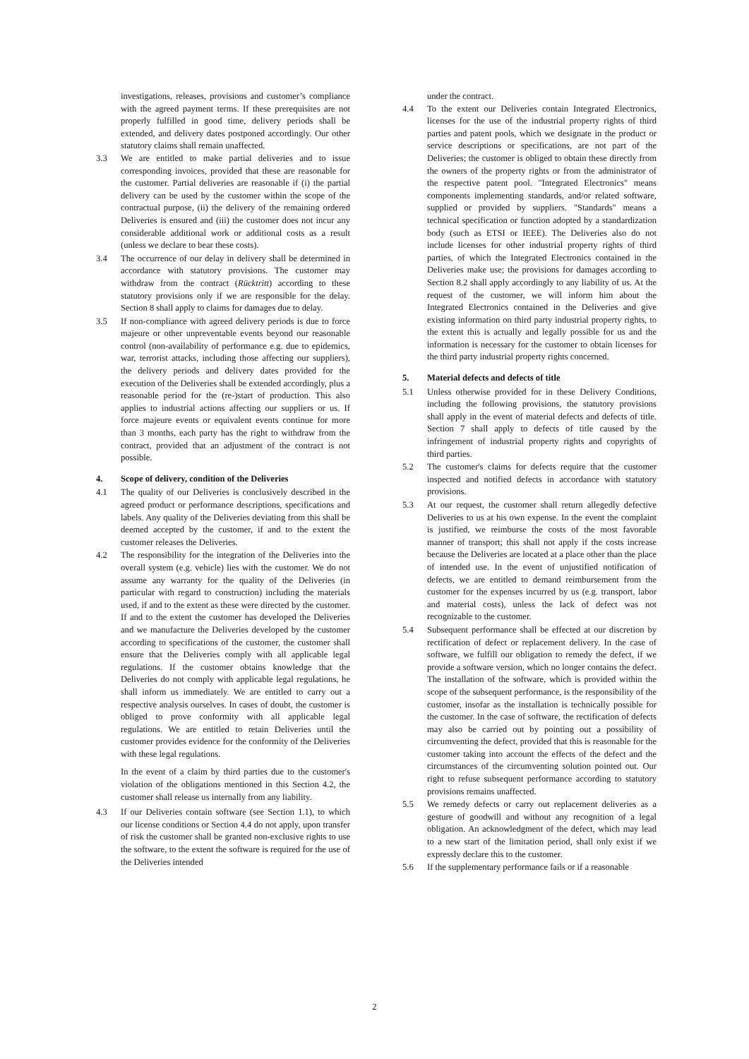investigations, releases, provisions and customer’s compliance with the agreed payment terms. If these prerequisites are not properly fulfilled in good time, delivery periods shall be extended, and delivery dates postponed accordingly. Our other statutory claims shall remain unaffected.
3.3 We are entitled to make partial deliveries and to issue corresponding invoices, provided that these are reasonable for the customer. Partial deliveries are reasonable if (i) the partial delivery can be used by the customer within the scope of the contractual purpose, (ii) the delivery of the remaining ordered Deliveries is ensured and (iii) the customer does not incur any considerable additional work or additional costs as a result (unless we declare to bear these costs).
3.4 The occurrence of our delay in delivery shall be determined in accordance with statutory provisions. The customer may withdraw from the contract (Rücktritt) according to these statutory provisions only if we are responsible for the delay. Section 8 shall apply to claims for damages due to delay.
3.5 If non-compliance with agreed delivery periods is due to force majeure or other unpreventable events beyond our reasonable control (non-availability of performance e.g. due to epidemics, war, terrorist attacks, including those affecting our suppliers), the delivery periods and delivery dates provided for the execution of the Deliveries shall be extended accordingly, plus a reasonable period for the (re-)start of production. This also applies to industrial actions affecting our suppliers or us. If force majeure events or equivalent events continue for more than 3 months, each party has the right to withdraw from the contract, provided that an adjustment of the contract is not possible.
4. Scope of delivery, condition of the Deliveries
4.1 The quality of our Deliveries is conclusively described in the agreed product or performance descriptions, specifications and labels. Any quality of the Deliveries deviating from this shall be deemed accepted by the customer, if and to the extent the customer releases the Deliveries.
4.2 The responsibility for the integration of the Deliveries into the overall system (e.g. vehicle) lies with the customer. We do not assume any warranty for the quality of the Deliveries (in particular with regard to construction) including the materials used, if and to the extent as these were directed by the customer. If and to the extent the customer has developed the Deliveries and we manufacture the Deliveries developed by the customer according to specifications of the customer, the customer shall ensure that the Deliveries comply with all applicable legal regulations. If the customer obtains knowledge that the Deliveries do not comply with applicable legal regulations, he shall inform us immediately. We are entitled to carry out a respective analysis ourselves. In cases of doubt, the customer is obliged to prove conformity with all applicable legal regulations. We are entitled to retain Deliveries until the customer provides evidence for the conformity of the Deliveries with these legal regulations.
In the event of a claim by third parties due to the customer's violation of the obligations mentioned in this Section 4.2, the customer shall release us internally from any liability.
4.3 If our Deliveries contain software (see Section 1.1), to which our license conditions or Section 4.4 do not apply, upon transfer of risk the customer shall be granted non-exclusive rights to use the software, to the extent the software is required for the use of the Deliveries intended
under the contract.
4.4 To the extent our Deliveries contain Integrated Electronics, licenses for the use of the industrial property rights of third parties and patent pools, which we designate in the product or service descriptions or specifications, are not part of the Deliveries; the customer is obliged to obtain these directly from the owners of the property rights or from the administrator of the respective patent pool. "Integrated Electronics" means components implementing standards, and/or related software, supplied or provided by suppliers. "Standards" means a technical specification or function adopted by a standardization body (such as ETSI or IEEE). The Deliveries also do not include licenses for other industrial property rights of third parties, of which the Integrated Electronics contained in the Deliveries make use; the provisions for damages according to Section 8.2 shall apply accordingly to any liability of us. At the request of the customer, we will inform him about the Integrated Electronics contained in the Deliveries and give existing information on third party industrial property rights, to the extent this is actually and legally possible for us and the information is necessary for the customer to obtain licenses for the third party industrial property rights concerned.
5. Material defects and defects of title
5.1 Unless otherwise provided for in these Delivery Conditions, including the following provisions, the statutory provisions shall apply in the event of material defects and defects of title. Section 7 shall apply to defects of title caused by the infringement of industrial property rights and copyrights of third parties.
5.2 The customer's claims for defects require that the customer inspected and notified defects in accordance with statutory provisions.
5.3 At our request, the customer shall return allegedly defective Deliveries to us at his own expense. In the event the complaint is justified, we reimburse the costs of the most favorable manner of transport; this shall not apply if the costs increase because the Deliveries are located at a place other than the place of intended use. In the event of unjustified notification of defects, we are entitled to demand reimbursement from the customer for the expenses incurred by us (e.g. transport, labor and material costs), unless the lack of defect was not recognizable to the customer.
5.4 Subsequent performance shall be effected at our discretion by rectification of defect or replacement delivery. In the case of software, we fulfill our obligation to remedy the defect, if we provide a software version, which no longer contains the defect. The installation of the software, which is provided within the scope of the subsequent performance, is the responsibility of the customer, insofar as the installation is technically possible for the customer. In the case of software, the rectification of defects may also be carried out by pointing out a possibility of circumventing the defect, provided that this is reasonable for the customer taking into account the effects of the defect and the circumstances of the circumventing solution pointed out. Our right to refuse subsequent performance according to statutory provisions remains unaffected.
5.5 We remedy defects or carry out replacement deliveries as a gesture of goodwill and without any recognition of a legal obligation. An acknowledgment of the defect, which may lead to a new start of the limitation period, shall only exist if we expressly declare this to the customer.
5.6 If the supplementary performance fails or if a reasonable
2